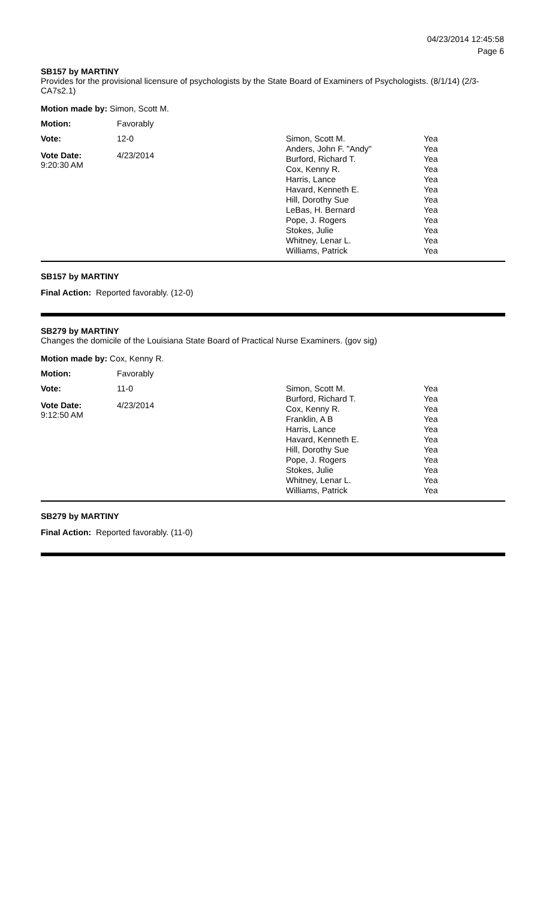04/23/2014 12:45:58
Page 6
SB157 by MARTINY
Provides for the provisional licensure of psychologists by the State Board of Examiners of Psychologists. (8/1/14) (2/3-CA7s2.1)
Motion made by: Simon, Scott M.
Motion: Favorably
Vote: 12-0
Vote Date: 4/23/2014 9:20:30 AM
| Simon, Scott M. | Yea |
| Anders, John F. "Andy" | Yea |
| Burford, Richard T. | Yea |
| Cox, Kenny R. | Yea |
| Harris, Lance | Yea |
| Havard, Kenneth E. | Yea |
| Hill, Dorothy Sue | Yea |
| LeBas, H. Bernard | Yea |
| Pope, J. Rogers | Yea |
| Stokes, Julie | Yea |
| Whitney, Lenar L. | Yea |
| Williams, Patrick | Yea |
SB157 by MARTINY
Final Action: Reported favorably. (12-0)
SB279 by MARTINY
Changes the domicile of the Louisiana State Board of Practical Nurse Examiners. (gov sig)
Motion made by: Cox, Kenny R.
Motion: Favorably
Vote: 11-0
Vote Date: 4/23/2014 9:12:50 AM
| Simon, Scott M. | Yea |
| Burford, Richard T. | Yea |
| Cox, Kenny R. | Yea |
| Franklin, A B | Yea |
| Harris, Lance | Yea |
| Havard, Kenneth E. | Yea |
| Hill, Dorothy Sue | Yea |
| Pope, J. Rogers | Yea |
| Stokes, Julie | Yea |
| Whitney, Lenar L. | Yea |
| Williams, Patrick | Yea |
SB279 by MARTINY
Final Action: Reported favorably. (11-0)